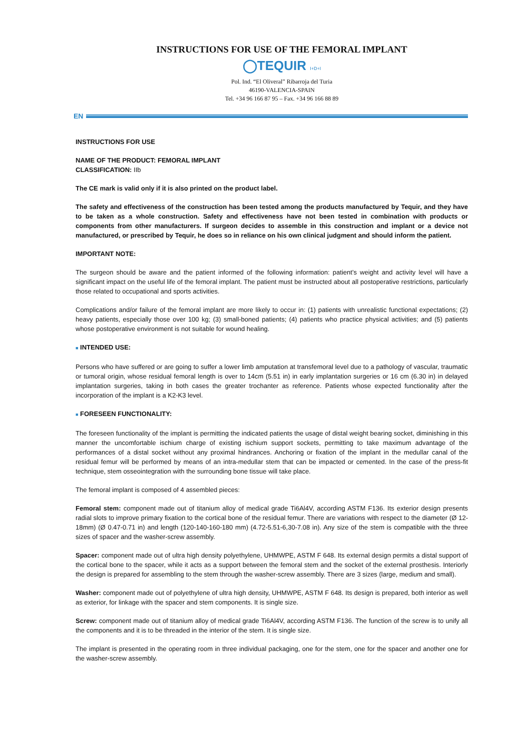INSTRUCTIONS FOR USE OF THE FEMORAL IMPLANT
◯TEQUIR I+D+I
Pol. Ind. “El Oliveral” Ribarroja del Turia
46190-VALENCIA-SPAIN
Tel. +34 96 166 87 95 – Fax. +34 96 166 88 89
EN
INSTRUCTIONS FOR USE
NAME OF THE PRODUCT: FEMORAL IMPLANT
CLASSIFICATION: IIb
The CE mark is valid only if it is also printed on the product label.
The safety and effectiveness of the construction has been tested among the products manufactured by Tequir, and they have to be taken as a whole construction. Safety and effectiveness have not been tested in combination with products or components from other manufacturers. If surgeon decides to assemble in this construction and implant or a device not manufactured, or prescribed by Tequir, he does so in reliance on his own clinical judgment and should inform the patient.
IMPORTANT NOTE:
The surgeon should be aware and the patient informed of the following information: patient’s weight and activity level will have a significant impact on the useful life of the femoral implant. The patient must be instructed about all postoperative restrictions, particularly those related to occupational and sports activities.
Complications and/or failure of the femoral implant are more likely to occur in: (1) patients with unrealistic functional expectations; (2) heavy patients, especially those over 100 kg; (3) small-boned patients; (4) patients who practice physical activities; and (5) patients whose postoperative environment is not suitable for wound healing.
■ INTENDED USE:
Persons who have suffered or are going to suffer a lower limb amputation at transfemoral level due to a pathology of vascular, traumatic or tumoral origin, whose residual femoral length is over to 14cm (5.51 in) in early implantation surgeries or 16 cm (6.30 in) in delayed implantation surgeries, taking in both cases the greater trochanter as reference. Patients whose expected functionality after the incorporation of the implant is a K2-K3 level.
■ FORESEEN FUNCTIONALITY:
The foreseen functionality of the implant is permitting the indicated patients the usage of distal weight bearing socket, diminishing in this manner the uncomfortable ischium charge of existing ischium support sockets, permitting to take maximum advantage of the performances of a distal socket without any proximal hindrances. Anchoring or fixation of the implant in the medullar canal of the residual femur will be performed by means of an intra-medullar stem that can be impacted or cemented. In the case of the press-fit technique, stem osseointegration with the surrounding bone tissue will take place.
The femoral implant is composed of 4 assembled pieces:
Femoral stem: component made out of titanium alloy of medical grade Ti6Al4V, according ASTM F136. Its exterior design presents radial slots to improve primary fixation to the cortical bone of the residual femur. There are variations with respect to the diameter (Ø 12-18mm) (Ø 0.47-0.71 in) and length (120-140-160-180 mm) (4.72-5.51-6,30-7.08 in). Any size of the stem is compatible with the three sizes of spacer and the washer-screw assembly.
Spacer: component made out of ultra high density polyethylene, UHMWPE, ASTM F 648. Its external design permits a distal support of the cortical bone to the spacer, while it acts as a support between the femoral stem and the socket of the external prosthesis. Interiorly the design is prepared for assembling to the stem through the washer-screw assembly. There are 3 sizes (large, medium and small).
Washer: component made out of polyethylene of ultra high density, UHMWPE, ASTM F 648. Its design is prepared, both interior as well as exterior, for linkage with the spacer and stem components. It is single size.
Screw: component made out of titanium alloy of medical grade Ti6Al4V, according ASTM F136. The function of the screw is to unify all the components and it is to be threaded in the interior of the stem. It is single size.
The implant is presented in the operating room in three individual packaging, one for the stem, one for the spacer and another one for the washer-screw assembly.